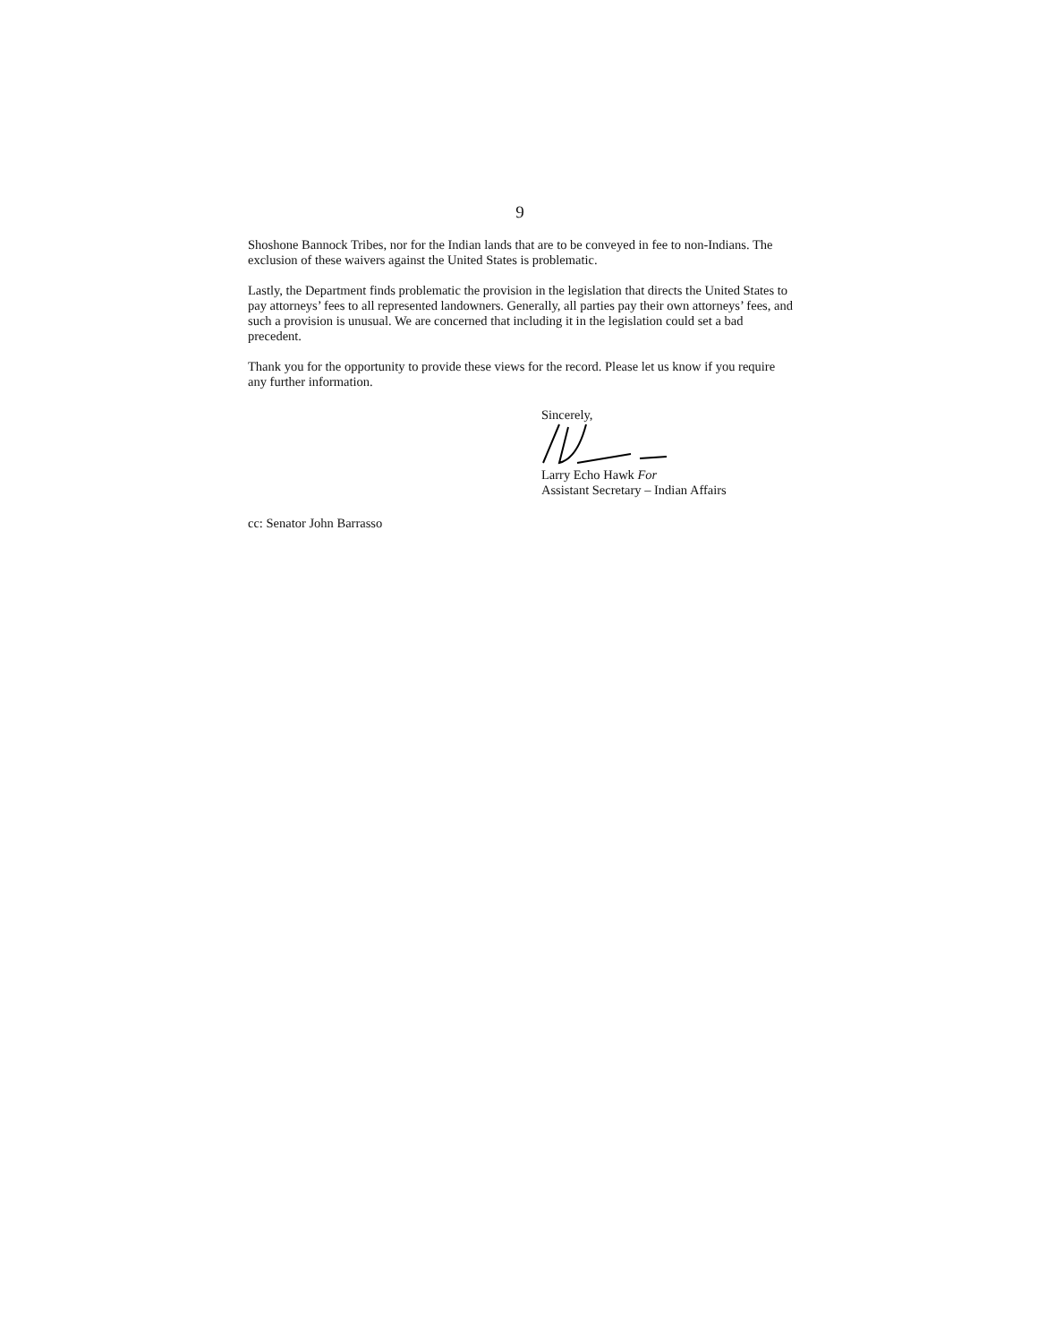9
Shoshone Bannock Tribes, nor for the Indian lands that are to be conveyed in fee to non-Indians. The exclusion of these waivers against the United States is problematic.
Lastly, the Department finds problematic the provision in the legislation that directs the United States to pay attorneys’ fees to all represented landowners. Generally, all parties pay their own attorneys’ fees, and such a provision is unusual. We are concerned that including it in the legislation could set a bad precedent.
Thank you for the opportunity to provide these views for the record. Please let us know if you require any further information.
Sincerely,
Larry Echo Hawk For
Assistant Secretary – Indian Affairs
cc: Senator John Barrasso